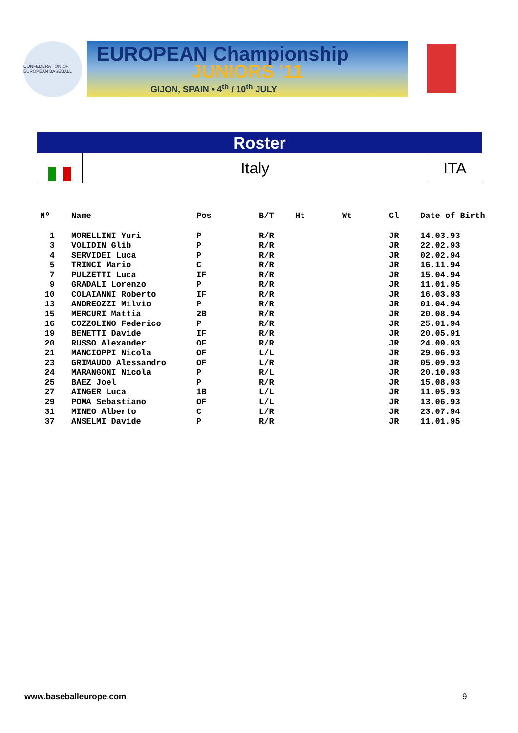CONFEDERATION OF EUROPEAN BASEBALL
EUROPEAN Championship
JUNIORS '11
GIJON, SPAIN • 4<sup>th</sup> / 10<sup>th</sup> JULY
Roster
Italy ITA
| Nº | Name | Pos | B/T | Ht | Wt | Cl | Date of Birth |
| --- | --- | --- | --- | --- | --- | --- | --- |
| 1 | MORELLINI Yuri | P | R/R | | | JR | 14.03.93 |
| 3 | VOLIDIN Glib | P | R/R | | | JR | 22.02.93 |
| 4 | SERVIDEI Luca | P | R/R | | | JR | 02.02.94 |
| 5 | TRINCI Mario | C | R/R | | | JR | 16.11.94 |
| 7 | PULZETTI Luca | IF | R/R | | | JR | 15.04.94 |
| 9 | GRADALI Lorenzo | P | R/R | | | JR | 11.01.95 |
| 10 | COLAIANNI Roberto | IF | R/R | | | JR | 16.03.93 |
| 13 | ANDREOZZI Milvio | P | R/R | | | JR | 01.04.94 |
| 15 | MERCURI Mattia | 2B | R/R | | | JR | 20.08.94 |
| 16 | COZZOLINO Federico | P | R/R | | | JR | 25.01.94 |
| 19 | BENETTI Davide | IF | R/R | | | JR | 20.05.91 |
| 20 | RUSSO Alexander | OF | R/R | | | JR | 24.09.93 |
| 21 | MANCIOPPI Nicola | OF | L/L | | | JR | 29.06.93 |
| 23 | GRIMAUDO Alessandro | OF | L/R | | | JR | 05.09.93 |
| 24 | MARANGONI Nicola | P | R/L | | | JR | 20.10.93 |
| 25 | BAEZ Joel | P | R/R | | | JR | 15.08.93 |
| 27 | AINGER Luca | 1B | L/L | | | JR | 11.05.93 |
| 29 | POMA Sebastiano | OF | L/L | | | JR | 13.06.93 |
| 31 | MINEO Alberto | C | L/R | | | JR | 23.07.94 |
| 37 | ANSELMI Davide | P | R/R | | | JR | 11.01.95 |
www.baseballeurope.com 9